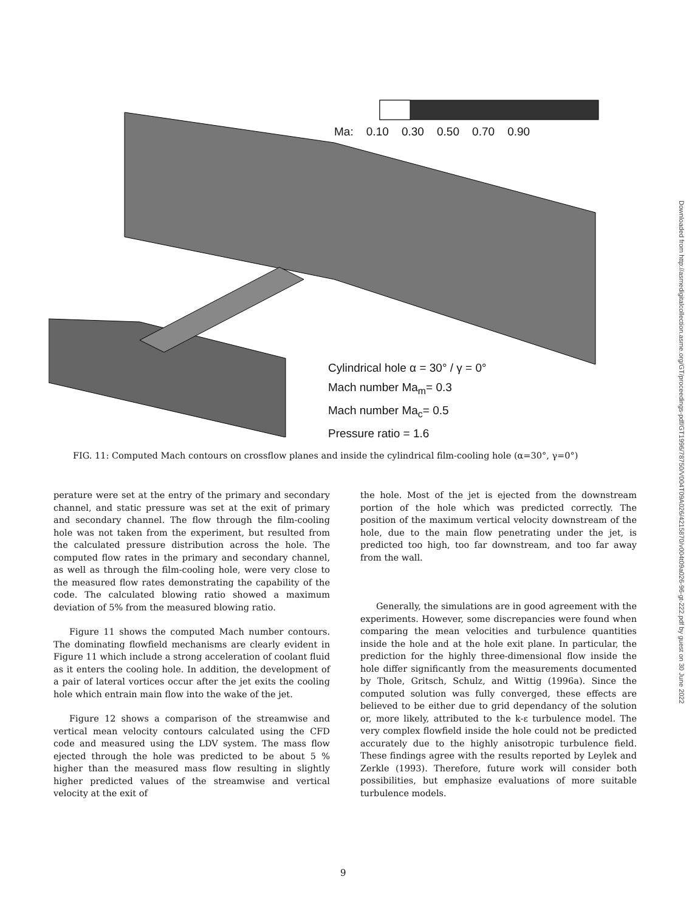Ma: 0.10 0.30 0.50 0.70 0.90
Cylindrical hole α = 30° / γ = 0°
Mach number Ma<sub>m</sub>= 0.3
Mach number Ma<sub>c</sub>= 0.5
Pressure ratio = 1.6
FIG. 11: Computed Mach contours on crossflow planes and inside the cylindrical film-cooling hole (α=30°, γ=0°)
perature were set at the entry of the primary and secondary channel, and static pressure was set at the exit of primary and secondary channel. The flow through the film-cooling hole was not taken from the experiment, but resulted from the calculated pressure distribution across the hole. The computed flow rates in the primary and secondary channel, as well as through the film-cooling hole, were very close to the measured flow rates demonstrating the capability of the code. The calculated blowing ratio showed a maximum deviation of 5% from the measured blowing ratio.
Figure 11 shows the computed Mach number contours. The dominating flowfield mechanisms are clearly evident in Figure 11 which include a strong acceleration of coolant fluid as it enters the cooling hole. In addition, the development of a pair of lateral vortices occur after the jet exits the cooling hole which entrain main flow into the wake of the jet.
Figure 12 shows a comparison of the streamwise and vertical mean velocity contours calculated using the CFD code and measured using the LDV system. The mass flow ejected through the hole was predicted to be about 5 % higher than the measured mass flow resulting in slightly higher predicted values of the streamwise and vertical velocity at the exit of
the hole. Most of the jet is ejected from the downstream portion of the hole which was predicted correctly. The position of the maximum vertical velocity downstream of the hole, due to the main flow penetrating under the jet, is predicted too high, too far downstream, and too far away from the wall.
Generally, the simulations are in good agreement with the experiments. However, some discrepancies were found when comparing the mean velocities and turbulence quantities inside the hole and at the hole exit plane. In particular, the prediction for the highly three-dimensional flow inside the hole differ significantly from the measurements documented by Thole, Gritsch, Schulz, and Wittig (1996a). Since the computed solution was fully converged, these effects are believed to be either due to grid dependancy of the solution or, more likely, attributed to the k-ε turbulence model. The very complex flowfield inside the hole could not be predicted accurately due to the highly anisotropic turbulence field. These findings agree with the results reported by Leylek and Zerkle (1993). Therefore, future work will consider both possibilities, but emphasize evaluations of more suitable turbulence models.
Downloaded from http://asmedigitalcollection.asme.org/GT/proceedings-pdf/GT1996/78750/V004T09A026/4215870/v004t09a026-96-gt-222.pdf by guest on 30 June 2022
9